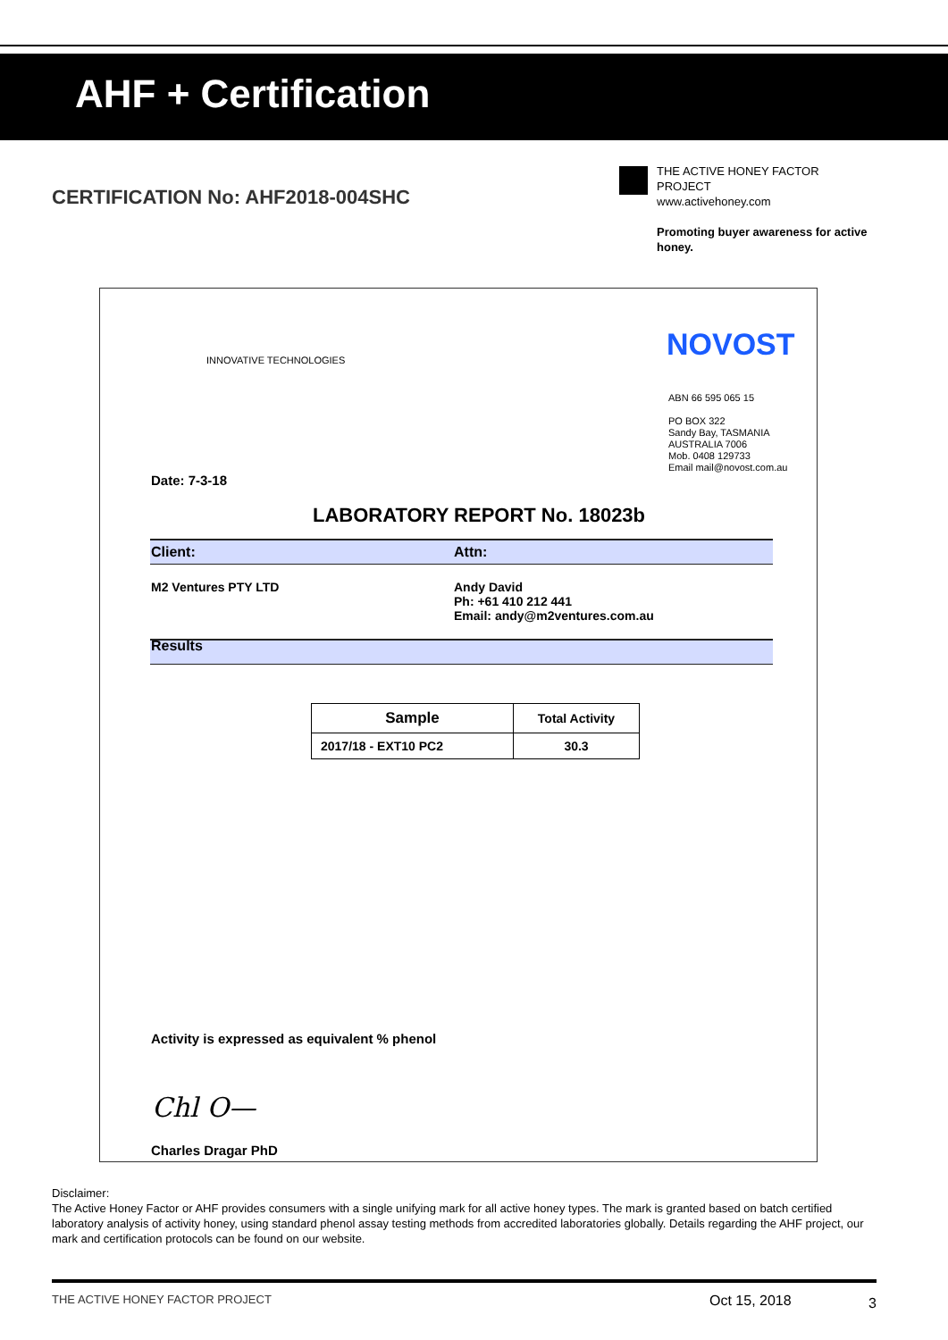AHF + Certification
CERTIFICATION No: AHF2018-004SHC
THE ACTIVE HONEY FACTOR PROJECT
www.activehoney.com
Promoting buyer awareness for active honey.
INNOVATIVE TECHNOLOGIES NOVOST
ABN 66 595 065 15
PO BOX 322
Sandy Bay, TASMANIA
AUSTRALIA 7006
Mob. 0408 129733
Email mail@novost.com.au
Date: 7-3-18
LABORATORY REPORT No. 18023b
Client: Attn:
M2 Ventures PTY LTD
Andy David
Ph: +61 410 212 441
Email: andy@m2ventures.com.au
Results
| Sample | Total Activity |
| --- | --- |
| 2017/18 - EXT10 PC2 | 30.3 |
Activity is expressed as equivalent % phenol
Chl O—
Charles Dragar PhD
Disclaimer:
The Active Honey Factor or AHF provides consumers with a single unifying mark for all active honey types. The mark is granted based on batch certified laboratory analysis of activity honey, using standard phenol assay testing methods from accredited laboratories globally. Details regarding the AHF project, our mark and certification protocols can be found on our website.
THE ACTIVE HONEY FACTOR PROJECT
Oct 15, 2018 3